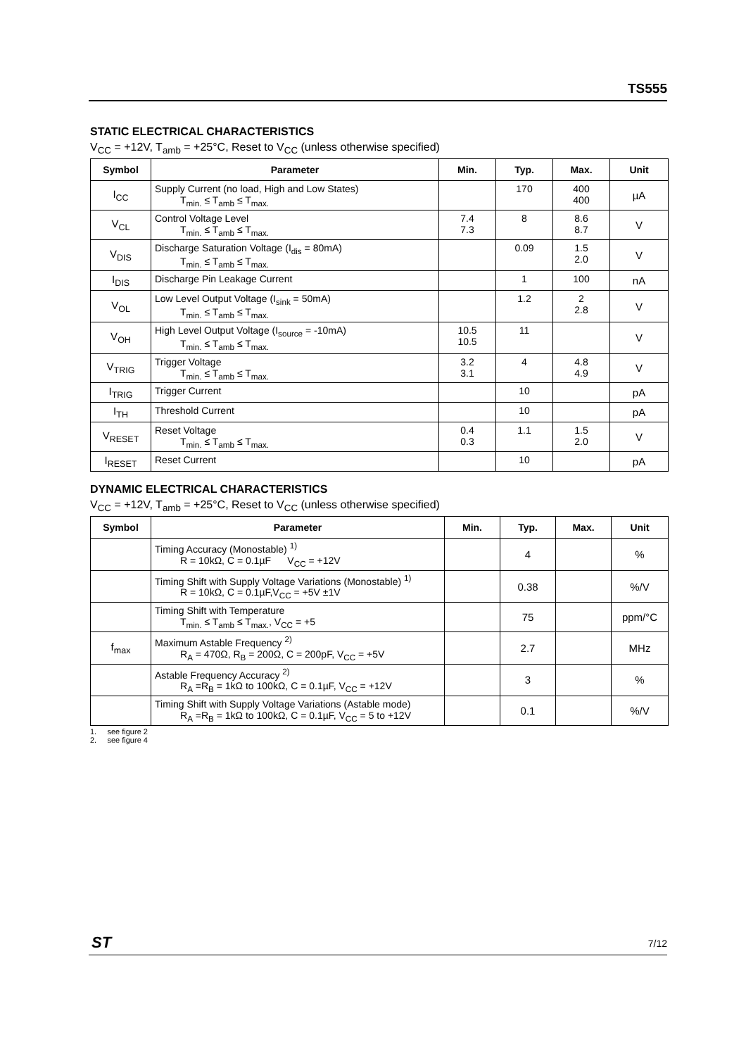TS555
STATIC ELECTRICAL CHARACTERISTICS
V<sub>CC</sub> = +12V, T<sub>amb</sub> = +25°C, Reset to V<sub>CC</sub> (unless otherwise specified)
| Symbol | Parameter | Min. | Typ. | Max. | Unit |
| --- | --- | --- | --- | --- | --- |
| I<sub>CC</sub> | Supply Current (no load, High and Low States) T<sub>min.</sub> ≤ T<sub>amb</sub> ≤ T<sub>max.</sub> | | 170 | 400 400 | µA |
| V<sub>CL</sub> | Control Voltage Level T<sub>min.</sub> ≤ T<sub>amb</sub> ≤ T<sub>max.</sub> | 7.4 7.3 | 8 | 8.6 8.7 | V |
| V<sub>DIS</sub> | Discharge Saturation Voltage (I<sub>dis</sub> = 80mA) T<sub>min.</sub> ≤ T<sub>amb</sub> ≤ T<sub>max.</sub> | | 0.09 | 1.5 2.0 | V |
| I<sub>DIS</sub> | Discharge Pin Leakage Current | | 1 | 100 | nA |
| V<sub>OL</sub> | Low Level Output Voltage (I<sub>sink</sub> = 50mA) T<sub>min.</sub> ≤ T<sub>amb</sub> ≤ T<sub>max.</sub> | | 1.2 | 2 2.8 | V |
| V<sub>OH</sub> | High Level Output Voltage (I<sub>source</sub> = -10mA) T<sub>min.</sub> ≤ T<sub>amb</sub> ≤ T<sub>max.</sub> | 10.5 10.5 | 11 | | V |
| V<sub>TRIG</sub> | Trigger Voltage T<sub>min.</sub> ≤ T<sub>amb</sub> ≤ T<sub>max.</sub> | 3.2 3.1 | 4 | 4.8 4.9 | V |
| I<sub>TRIG</sub> | Trigger Current | | 10 | | pA |
| I<sub>TH</sub> | Threshold Current | | 10 | | pA |
| V<sub>RESET</sub> | Reset Voltage T<sub>min.</sub> ≤ T<sub>amb</sub> ≤ T<sub>max.</sub> | 0.4 0.3 | 1.1 | 1.5 2.0 | V |
| I<sub>RESET</sub> | Reset Current | | 10 | | pA |
DYNAMIC ELECTRICAL CHARACTERISTICS
V<sub>CC</sub> = +12V, T<sub>amb</sub> = +25°C, Reset to V<sub>CC</sub> (unless otherwise specified)
| Symbol | Parameter | Min. | Typ. | Max. | Unit |
| --- | --- | --- | --- | --- | --- |
| | Timing Accuracy (Monostable) <sup>1)</sup> R = 10kΩ, C = 0.1µF V<sub>CC</sub> = +12V | | 4 | | % |
| | Timing Shift with Supply Voltage Variations (Monostable) <sup>1)</sup> R = 10kΩ, C = 0.1µF,V<sub>CC</sub> = +5V ±1V | | 0.38 | | %/V |
| | Timing Shift with Temperature T<sub>min.</sub> ≤ T<sub>amb</sub> ≤ T<sub>max.</sub>, V<sub>CC</sub> = +5 | | 75 | | ppm/°C |
| f<sub>max</sub> | Maximum Astable Frequency <sup>2)</sup> R<sub>A</sub> = 470Ω, R<sub>B</sub> = 200Ω, C = 200pF, V<sub>CC</sub> = +5V | | 2.7 | | MHz |
| | Astable Frequency Accuracy <sup>2)</sup> R<sub>A</sub> =R<sub>B</sub> = 1kΩ to 100kΩ, C = 0.1µF, V<sub>CC</sub> = +12V | | 3 | | % |
| | Timing Shift with Supply Voltage Variations (Astable mode) R<sub>A</sub> =R<sub>B</sub> = 1kΩ to 100kΩ, C = 0.1µF, V<sub>CC</sub> = 5 to +12V | | 0.1 | | %/V |
1. see figure 2
2. see figure 4
ST 7/12